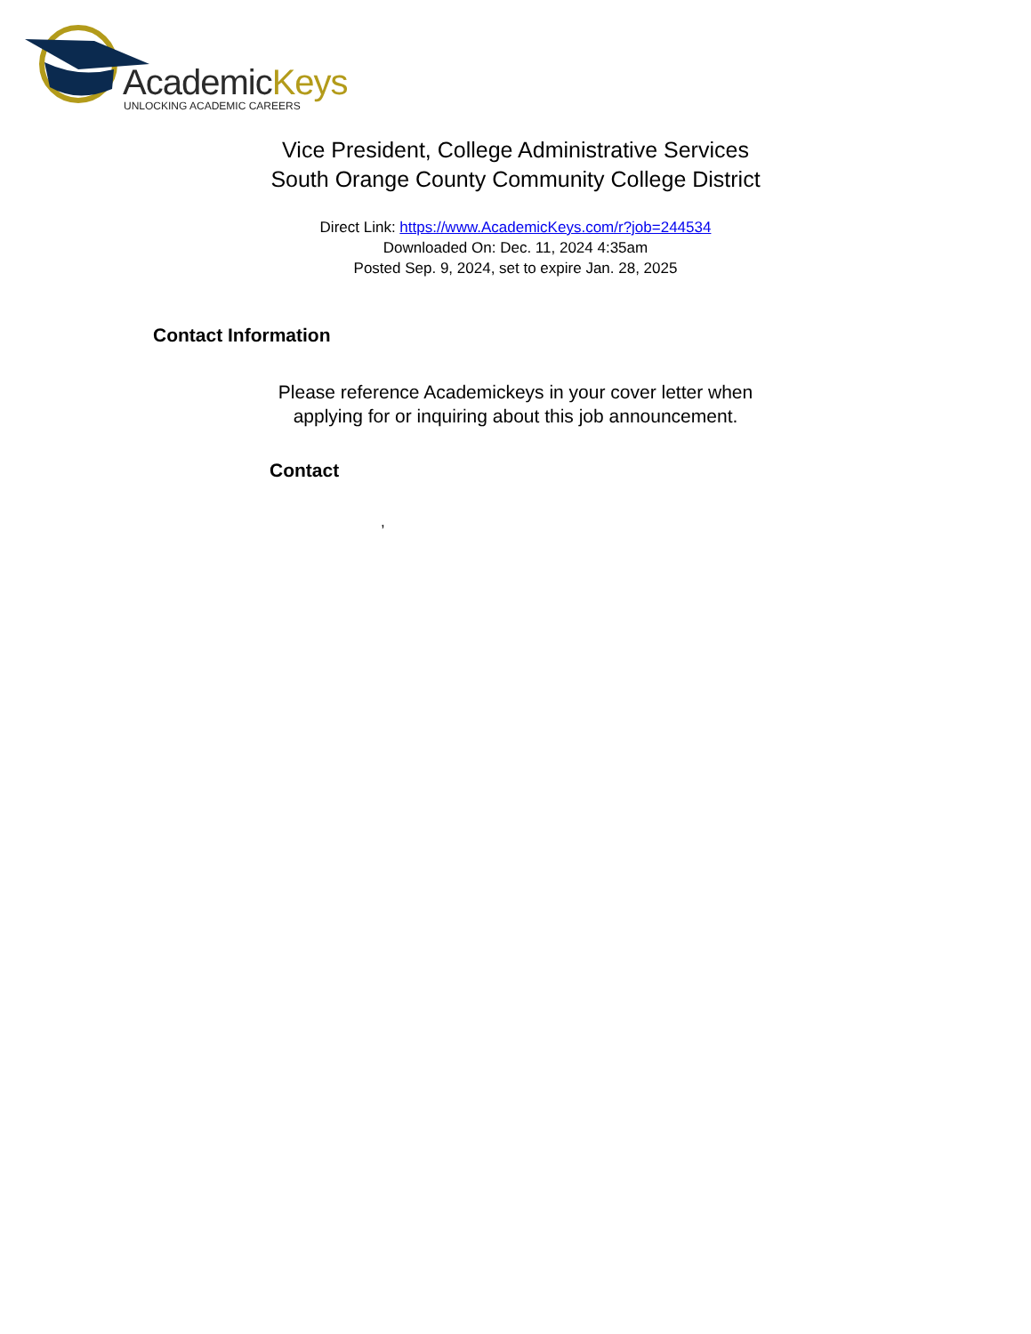AcademicKeys
UNLOCKING ACADEMIC CAREERS
Vice President, College Administrative Services
South Orange County Community College District
Direct Link: https://www.AcademicKeys.com/r?job=244534
Downloaded On: Dec. 11, 2024 4:35am
Posted Sep. 9, 2024, set to expire Jan. 28, 2025
Contact Information
Please reference Academickeys in your cover letter when
applying for or inquiring about this job announcement.
Contact
,